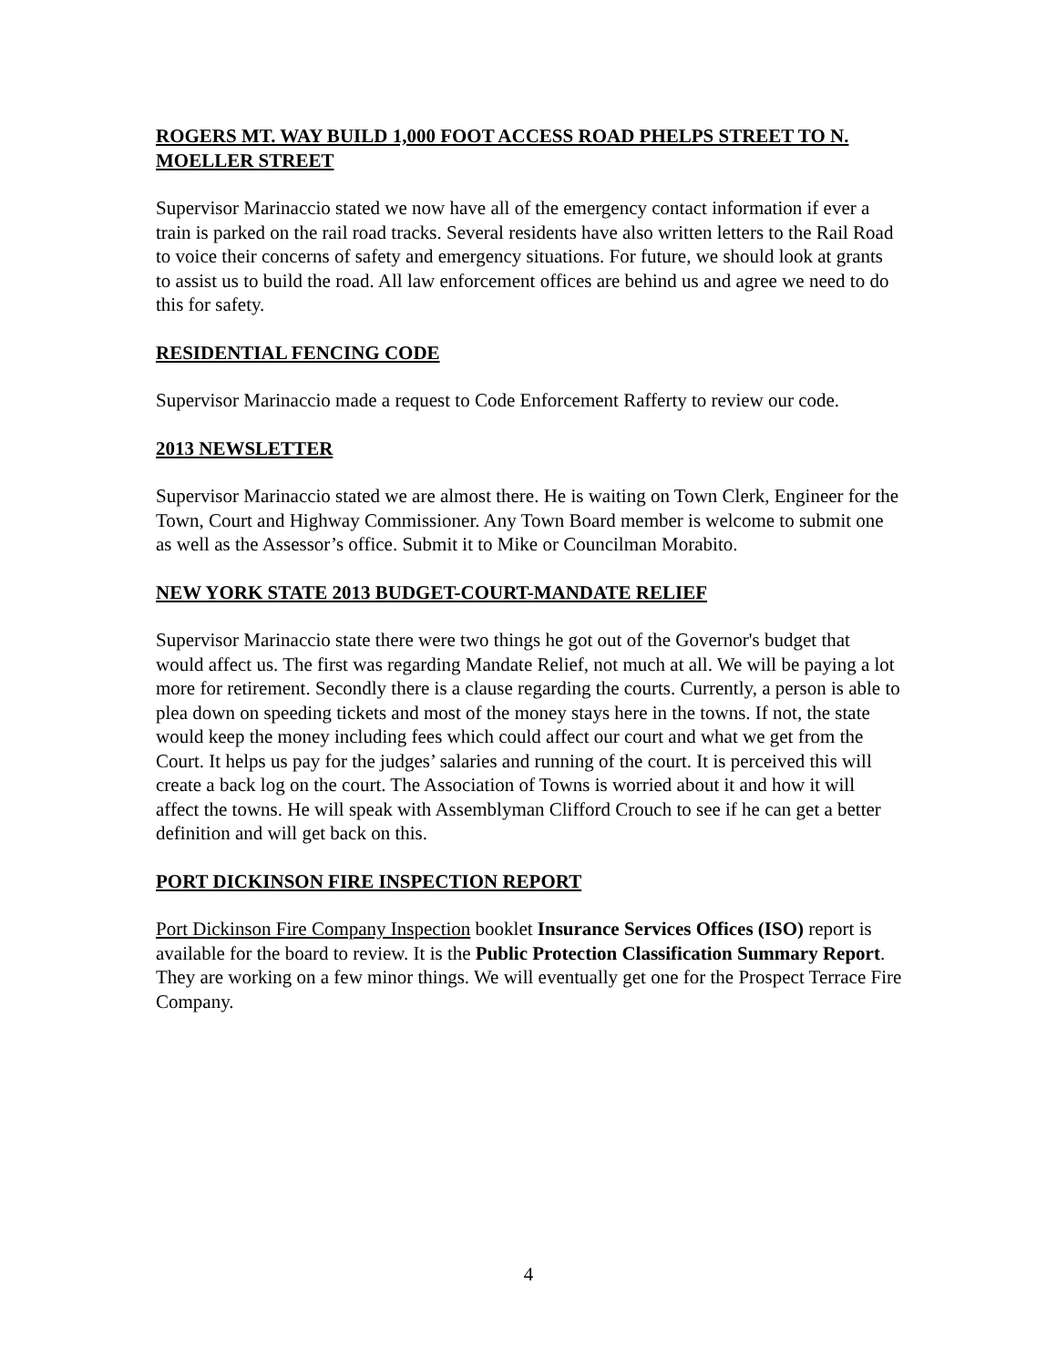ROGERS MT. WAY BUILD 1,000 FOOT ACCESS ROAD PHELPS STREET TO N. MOELLER STREET
Supervisor Marinaccio stated we now have all of the emergency contact information if ever a train is parked on the rail road tracks. Several residents have also written letters to the Rail Road to voice their concerns of safety and emergency situations. For future, we should look at grants to assist us to build the road. All law enforcement offices are behind us and agree we need to do this for safety.
RESIDENTIAL FENCING CODE
Supervisor Marinaccio made a request to Code Enforcement Rafferty to review our code.
2013 NEWSLETTER
Supervisor Marinaccio stated we are almost there. He is waiting on Town Clerk, Engineer for the Town, Court and Highway Commissioner. Any Town Board member is welcome to submit one as well as the Assessor’s office. Submit it to Mike or Councilman Morabito.
NEW YORK STATE 2013 BUDGET-COURT-MANDATE RELIEF
Supervisor Marinaccio state there were two things he got out of the Governor's budget that would affect us. The first was regarding Mandate Relief, not much at all. We will be paying a lot more for retirement. Secondly there is a clause regarding the courts. Currently, a person is able to plea down on speeding tickets and most of the money stays here in the towns. If not, the state would keep the money including fees which could affect our court and what we get from the Court. It helps us pay for the judges’ salaries and running of the court. It is perceived this will create a back log on the court. The Association of Towns is worried about it and how it will affect the towns. He will speak with Assemblyman Clifford Crouch to see if he can get a better definition and will get back on this.
PORT DICKINSON FIRE INSPECTION REPORT
Port Dickinson Fire Company Inspection booklet Insurance Services Offices (ISO) report is available for the board to review. It is the Public Protection Classification Summary Report. They are working on a few minor things. We will eventually get one for the Prospect Terrace Fire Company.
4